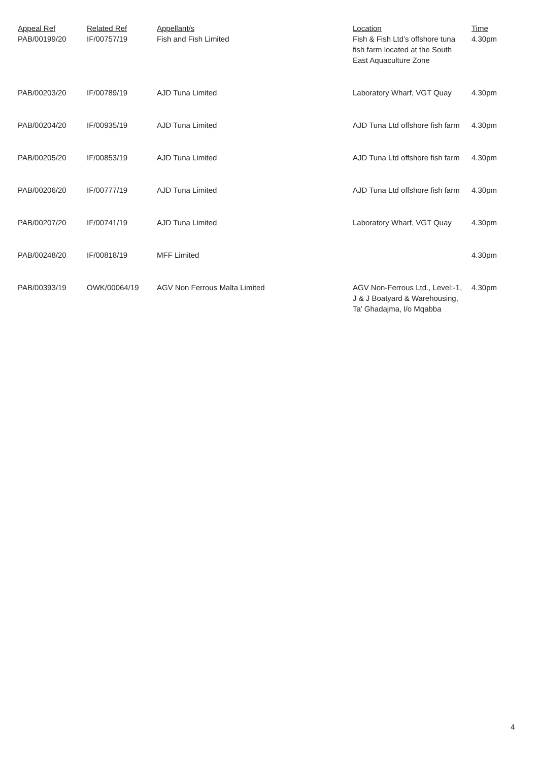| Appeal Ref | Related Ref | Appellant/s | Location | Time |
| --- | --- | --- | --- | --- |
| PAB/00199/20 | IF/00757/19 | Fish and Fish Limited | Fish & Fish Ltd’s offshore tuna fish farm located at the South East Aquaculture Zone | 4.30pm |
| PAB/00203/20 | IF/00789/19 | AJD Tuna Limited | Laboratory Wharf, VGT Quay | 4.30pm |
| PAB/00204/20 | IF/00935/19 | AJD Tuna Limited | AJD Tuna Ltd offshore fish farm | 4.30pm |
| PAB/00205/20 | IF/00853/19 | AJD Tuna Limited | AJD Tuna Ltd offshore fish farm | 4.30pm |
| PAB/00206/20 | IF/00777/19 | AJD Tuna Limited | AJD Tuna Ltd offshore fish farm | 4.30pm |
| PAB/00207/20 | IF/00741/19 | AJD Tuna Limited | Laboratory Wharf, VGT Quay | 4.30pm |
| PAB/00248/20 | IF/00818/19 | MFF Limited | | 4.30pm |
| PAB/00393/19 | OWK/00064/19 | AGV Non Ferrous Malta Limited | AGV Non-Ferrous Ltd., Level:-1, J & J Boatyard & Warehousing, Ta’ Ghadajma, l/o Mqabba | 4.30pm |
4